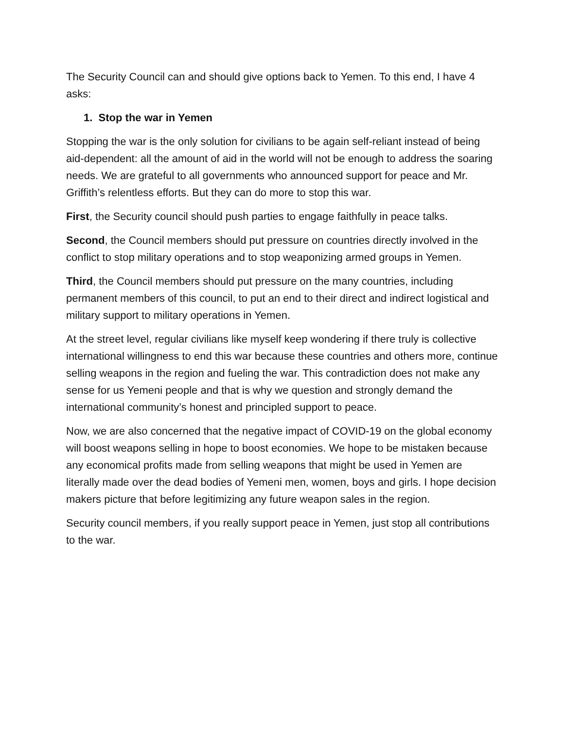The Security Council can and should give options back to Yemen. To this end, I have 4 asks:
1. Stop the war in Yemen
Stopping the war is the only solution for civilians to be again self-reliant instead of being aid-dependent: all the amount of aid in the world will not be enough to address the soaring needs. We are grateful to all governments who announced support for peace and Mr. Griffith’s relentless efforts. But they can do more to stop this war.
First, the Security council should push parties to engage faithfully in peace talks.
Second, the Council members should put pressure on countries directly involved in the conflict to stop military operations and to stop weaponizing armed groups in Yemen.
Third, the Council members should put pressure on the many countries, including permanent members of this council, to put an end to their direct and indirect logistical and military support to military operations in Yemen.
At the street level, regular civilians like myself keep wondering if there truly is collective international willingness to end this war because these countries and others more, continue selling weapons in the region and fueling the war. This contradiction does not make any sense for us Yemeni people and that is why we question and strongly demand the international community’s honest and principled support to peace.
Now, we are also concerned that the negative impact of COVID-19 on the global economy will boost weapons selling in hope to boost economies. We hope to be mistaken because any economical profits made from selling weapons that might be used in Yemen are literally made over the dead bodies of Yemeni men, women, boys and girls. I hope decision makers picture that before legitimizing any future weapon sales in the region.
Security council members, if you really support peace in Yemen, just stop all contributions to the war.